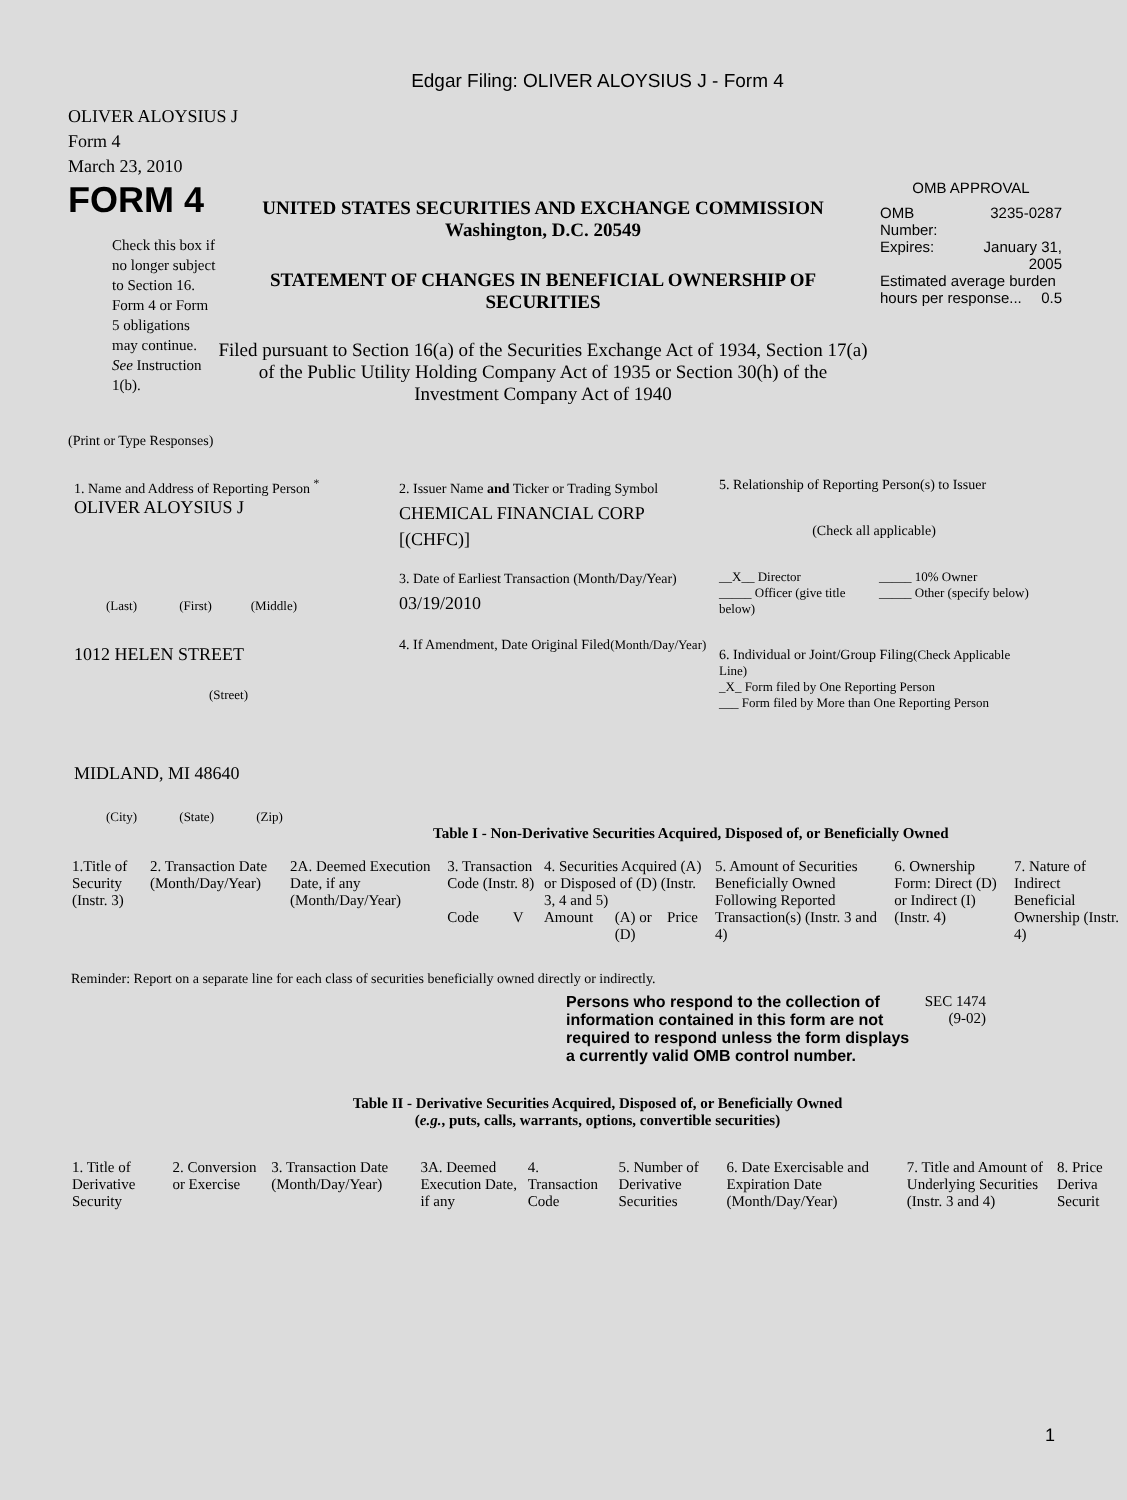Edgar Filing: OLIVER ALOYSIUS J - Form 4
OLIVER ALOYSIUS J
Form 4
March 23, 2010
FORM 4
Check this box if no longer subject to Section 16. Form 4 or Form 5 obligations may continue. See Instruction 1(b).
UNITED STATES SECURITIES AND EXCHANGE COMMISSION
Washington, D.C. 20549
STATEMENT OF CHANGES IN BENEFICIAL OWNERSHIP OF SECURITIES
Filed pursuant to Section 16(a) of the Securities Exchange Act of 1934, Section 17(a) of the Public Utility Holding Company Act of 1935 or Section 30(h) of the Investment Company Act of 1940
OMB APPROVAL
| OMB Number: | 3235-0287 |
| Expires: | January 31, 2005 |
| Estimated average burden hours per response... 0.5 | |
(Print or Type Responses)
1. Name and Address of Reporting Person <sup>*</sup>
OLIVER ALOYSIUS J
(Last) (First) (Middle)
1012 HELEN STREET
(Street)
MIDLAND, MI 48640
(City) (State) (Zip)
2. Issuer Name and Ticker or Trading Symbol
CHEMICAL FINANCIAL CORP [(CHFC)]
3. Date of Earliest Transaction (Month/Day/Year)
03/19/2010
4. If Amendment, Date Original Filed(Month/Day/Year)
5. Relationship of Reporting Person(s) to Issuer
(Check all applicable)
__X__ Director
_____ Officer (give title below)
_____ 10% Owner
_____ Other (specify below)
6. Individual or Joint/Group Filing(Check Applicable Line)
_X_ Form filed by One Reporting Person
___ Form filed by More than One Reporting Person
Table I - Non-Derivative Securities Acquired, Disposed of, or Beneficially Owned
| 1.Title of Security (Instr. 3) | 2. Transaction Date (Month/Day/Year) | 2A. Deemed Execution Date, if any (Month/Day/Year) | 3. Transaction Code (Instr. 8) | | 4. Securities Acquired (A) or Disposed of (D) (Instr. 3, 4 and 5) | | | 5. Amount of Securities Beneficially Owned Following Reported Transaction(s) (Instr. 3 and 4) | 6. Ownership Form: Direct (D) or Indirect (I) (Instr. 4) | 7. Nature of Indirect Beneficial Ownership (Instr. 4) |
| --- | --- | --- | --- | --- | --- | --- | --- | --- | --- | --- |
| | | | Code | V | Amount | (A) or (D) | Price | | | |
Reminder: Report on a separate line for each class of securities beneficially owned directly or indirectly.
Persons who respond to the collection of information contained in this form are not required to respond unless the form displays a currently valid OMB control number.
SEC 1474 (9-02)
Table II - Derivative Securities Acquired, Disposed of, or Beneficially Owned
(e.g., puts, calls, warrants, options, convertible securities)
| 1. Title of Derivative Security | 2. Conversion or Exercise | 3. Transaction Date (Month/Day/Year) | 3A. Deemed Execution Date, if any | 4. Transaction Code | 5. Number of Derivative Securities | 6. Date Exercisable and Expiration Date (Month/Day/Year) | 7. Title and Amount of Underlying Securities (Instr. 3 and 4) | 8. Price Deriva Securit |
| --- | --- | --- | --- | --- | --- | --- | --- | --- |
1